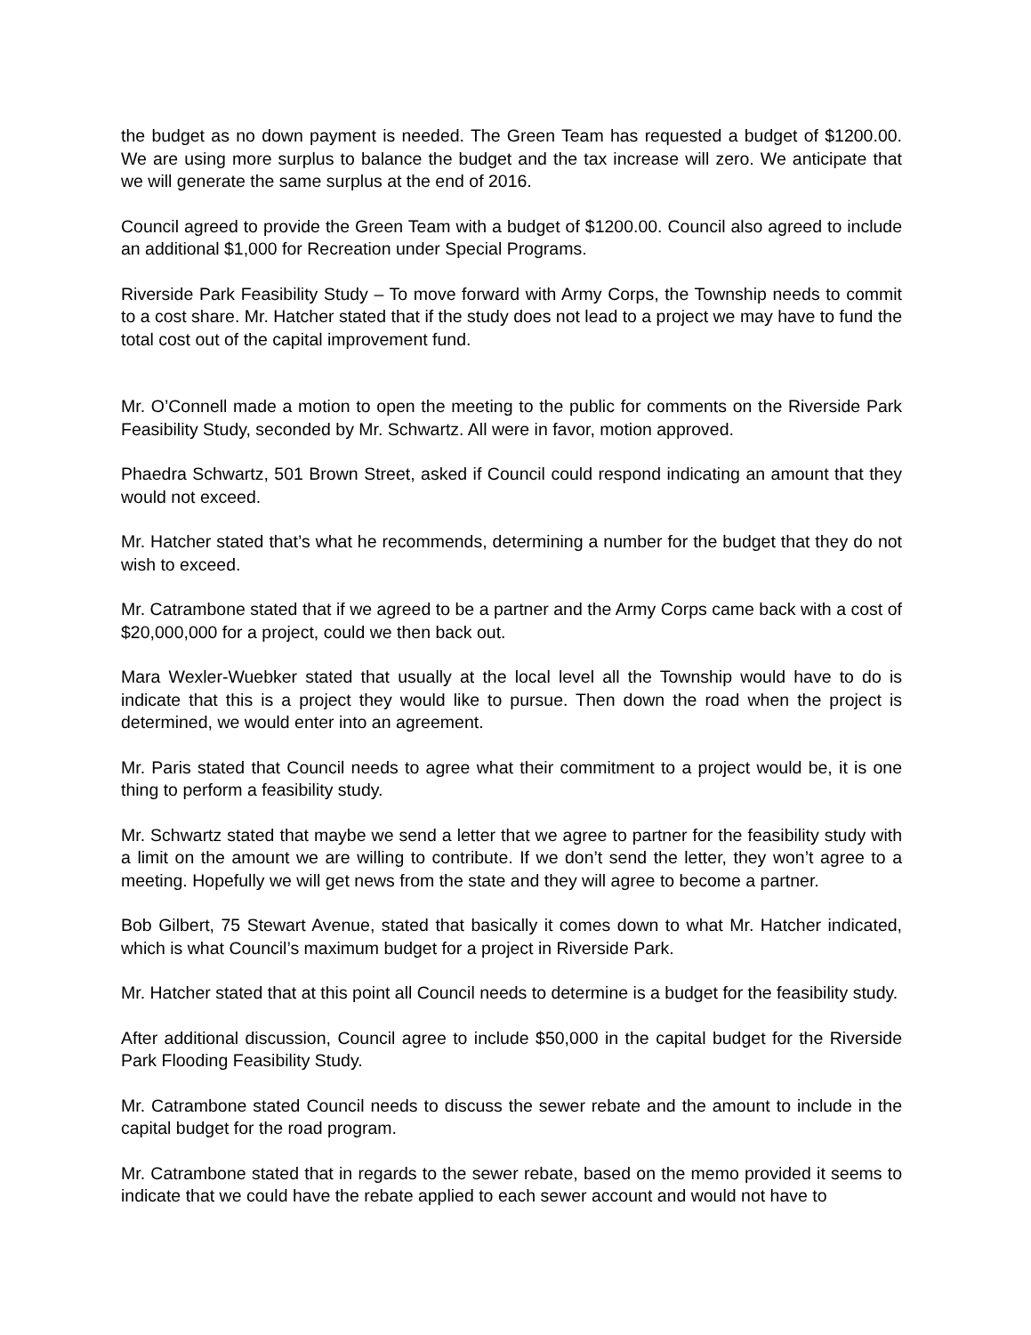the budget as no down payment is needed. The Green Team has requested a budget of $1200.00. We are using more surplus to balance the budget and the tax increase will zero. We anticipate that we will generate the same surplus at the end of 2016.
Council agreed to provide the Green Team with a budget of $1200.00. Council also agreed to include an additional $1,000 for Recreation under Special Programs.
Riverside Park Feasibility Study – To move forward with Army Corps, the Township needs to commit to a cost share. Mr. Hatcher stated that if the study does not lead to a project we may have to fund the total cost out of the capital improvement fund.
Mr. O’Connell made a motion to open the meeting to the public for comments on the Riverside Park Feasibility Study, seconded by Mr. Schwartz. All were in favor, motion approved.
Phaedra Schwartz, 501 Brown Street, asked if Council could respond indicating an amount that they would not exceed.
Mr. Hatcher stated that’s what he recommends, determining a number for the budget that they do not wish to exceed.
Mr. Catrambone stated that if we agreed to be a partner and the Army Corps came back with a cost of $20,000,000 for a project, could we then back out.
Mara Wexler-Wuebker stated that usually at the local level all the Township would have to do is indicate that this is a project they would like to pursue. Then down the road when the project is determined, we would enter into an agreement.
Mr. Paris stated that Council needs to agree what their commitment to a project would be, it is one thing to perform a feasibility study.
Mr. Schwartz stated that maybe we send a letter that we agree to partner for the feasibility study with a limit on the amount we are willing to contribute. If we don’t send the letter, they won’t agree to a meeting. Hopefully we will get news from the state and they will agree to become a partner.
Bob Gilbert, 75 Stewart Avenue, stated that basically it comes down to what Mr. Hatcher indicated, which is what Council’s maximum budget for a project in Riverside Park.
Mr. Hatcher stated that at this point all Council needs to determine is a budget for the feasibility study.
After additional discussion, Council agree to include $50,000 in the capital budget for the Riverside Park Flooding Feasibility Study.
Mr. Catrambone stated Council needs to discuss the sewer rebate and the amount to include in the capital budget for the road program.
Mr. Catrambone stated that in regards to the sewer rebate, based on the memo provided it seems to indicate that we could have the rebate applied to each sewer account and would not have to